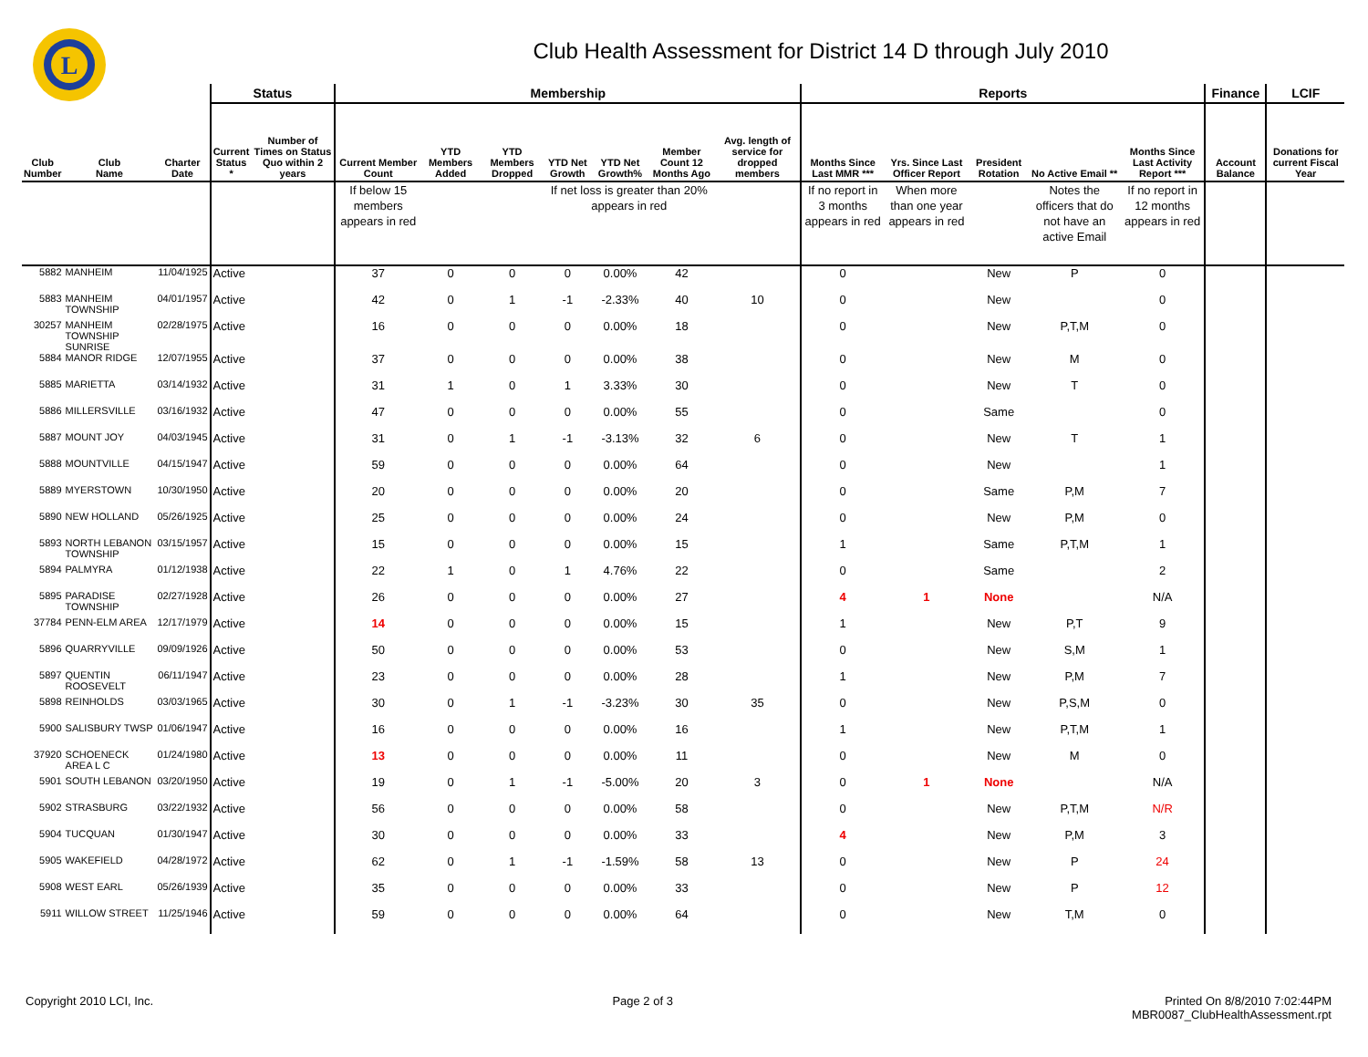L
Club Health Assessment for District 14 D through July 2010
| | | | Status | | Membership | | | | | | | Reports | | | | | Finance | LCIF |
| --- | --- | --- | --- | --- | --- | --- | --- | --- | --- | --- | --- | --- | --- | --- | --- | --- | --- | --- |
| Club Number | Club Name | Charter Date | Current Status * | Number of Times on Status Quo within 2 years | Current Member Count | YTD Members Added | YTD Members Dropped | YTD Net Growth | YTD Net Growth% | Member Count 12 Months Ago | Avg. length of service for dropped members | Months Since Last MMR *** | Yrs. Since Last Officer Report | President Rotation | No Active Email ** | Months Since Last Activity Report *** | Account Balance | Donations for current Fiscal Year |
| | | | | | If below 15 members appears in red | | | If net loss is greater than 20% appears in red | | | | If no report in 3 months appears in red | When more than one year appears in red | | Notes the officers that do not have an active Email | If no report in 12 months appears in red | | |
| 5882 | MANHEIM | 11/04/1925 | Active | | 37 | 0 | 0 | 0 | 0.00% | 42 | | 0 | | New | P | 0 | | |
| 5883 | MANHEIM TOWNSHIP | 04/01/1957 | Active | | 42 | 0 | 1 | -1 | -2.33% | 40 | 10 | 0 | | New | | 0 | | |
| 30257 | MANHEIM TOWNSHIP SUNRISE | 02/28/1975 | Active | | 16 | 0 | 0 | 0 | 0.00% | 18 | | 0 | | New | P,T,M | 0 | | |
| 5884 | MANOR RIDGE | 12/07/1955 | Active | | 37 | 0 | 0 | 0 | 0.00% | 38 | | 0 | | New | M | 0 | | |
| 5885 | MARIETTA | 03/14/1932 | Active | | 31 | 1 | 0 | 1 | 3.33% | 30 | | 0 | | New | T | 0 | | |
| 5886 | MILLERSVILLE | 03/16/1932 | Active | | 47 | 0 | 0 | 0 | 0.00% | 55 | | 0 | | Same | | 0 | | |
| 5887 | MOUNT JOY | 04/03/1945 | Active | | 31 | 0 | 1 | -1 | -3.13% | 32 | 6 | 0 | | New | T | 1 | | |
| 5888 | MOUNTVILLE | 04/15/1947 | Active | | 59 | 0 | 0 | 0 | 0.00% | 64 | | 0 | | New | | 1 | | |
| 5889 | MYERSTOWN | 10/30/1950 | Active | | 20 | 0 | 0 | 0 | 0.00% | 20 | | 0 | | Same | P,M | 7 | | |
| 5890 | NEW HOLLAND | 05/26/1925 | Active | | 25 | 0 | 0 | 0 | 0.00% | 24 | | 0 | | New | P,M | 0 | | |
| 5893 | NORTH LEBANON TOWNSHIP | 03/15/1957 | Active | | 15 | 0 | 0 | 0 | 0.00% | 15 | | 1 | | Same | P,T,M | 1 | | |
| 5894 | PALMYRA | 01/12/1938 | Active | | 22 | 1 | 0 | 1 | 4.76% | 22 | | 0 | | Same | | 2 | | |
| 5895 | PARADISE TOWNSHIP | 02/27/1928 | Active | | 26 | 0 | 0 | 0 | 0.00% | 27 | | 4 | 1 | None | | N/A | | |
| 37784 | PENN-ELM AREA | 12/17/1979 | Active | | 14 | 0 | 0 | 0 | 0.00% | 15 | | 1 | | New | P,T | 9 | | |
| 5896 | QUARRYVILLE | 09/09/1926 | Active | | 50 | 0 | 0 | 0 | 0.00% | 53 | | 0 | | New | S,M | 1 | | |
| 5897 | QUENTIN ROOSEVELT | 06/11/1947 | Active | | 23 | 0 | 0 | 0 | 0.00% | 28 | | 1 | | New | P,M | 7 | | |
| 5898 | REINHOLDS | 03/03/1965 | Active | | 30 | 0 | 1 | -1 | -3.23% | 30 | 35 | 0 | | New | P,S,M | 0 | | |
| 5900 | SALISBURY TWSP | 01/06/1947 | Active | | 16 | 0 | 0 | 0 | 0.00% | 16 | | 1 | | New | P,T,M | 1 | | |
| 37920 | SCHOENECK AREA L C | 01/24/1980 | Active | | 13 | 0 | 0 | 0 | 0.00% | 11 | | 0 | | New | M | 0 | | |
| 5901 | SOUTH LEBANON | 03/20/1950 | Active | | 19 | 0 | 1 | -1 | -5.00% | 20 | 3 | 0 | 1 | None | | N/A | | |
| 5902 | STRASBURG | 03/22/1932 | Active | | 56 | 0 | 0 | 0 | 0.00% | 58 | | 0 | | New | P,T,M | N/R | | |
| 5904 | TUCQUAN | 01/30/1947 | Active | | 30 | 0 | 0 | 0 | 0.00% | 33 | | 4 | | New | P,M | 3 | | |
| 5905 | WAKEFIELD | 04/28/1972 | Active | | 62 | 0 | 1 | -1 | -1.59% | 58 | 13 | 0 | | New | P | 24 | | |
| 5908 | WEST EARL | 05/26/1939 | Active | | 35 | 0 | 0 | 0 | 0.00% | 33 | | 0 | | New | P | 12 | | |
| 5911 | WILLOW STREET | 11/25/1946 | Active | | 59 | 0 | 0 | 0 | 0.00% | 64 | | 0 | | New | T,M | 0 | | |
Copyright 2010 LCI, Inc. Page 2 of 3 Printed On 8/8/2010 7:02:44PM
MBR0087_ClubHealthAssessment.rpt